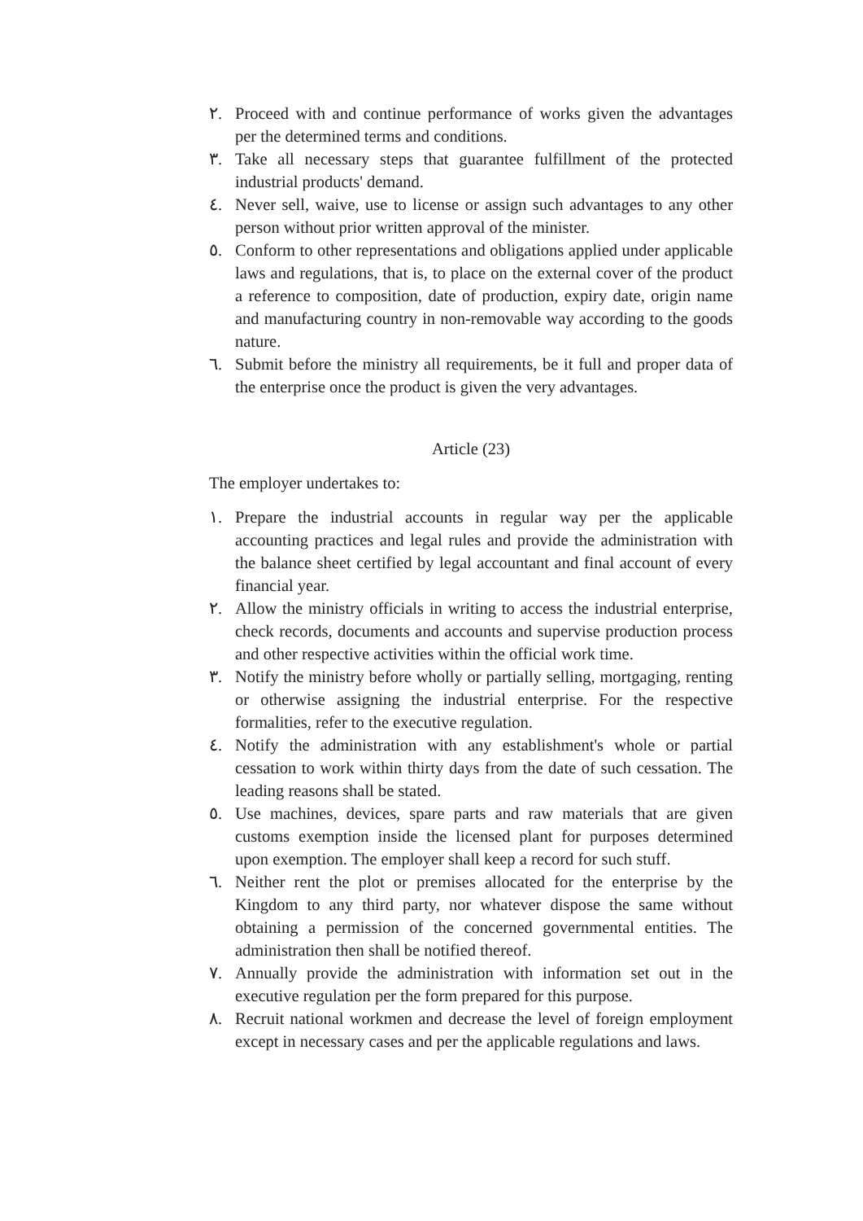٢. Proceed with and continue performance of works given the advantages per the determined terms and conditions.
٣. Take all necessary steps that guarantee fulfillment of the protected industrial products' demand.
٤. Never sell, waive, use to license or assign such advantages to any other person without prior written approval of the minister.
٥. Conform to other representations and obligations applied under applicable laws and regulations, that is, to place on the external cover of the product a reference to composition, date of production, expiry date, origin name and manufacturing country in non-removable way according to the goods nature.
٦. Submit before the ministry all requirements, be it full and proper data of the enterprise once the product is given the very advantages.
Article (23)
The employer undertakes to:
١. Prepare the industrial accounts in regular way per the applicable accounting practices and legal rules and provide the administration with the balance sheet certified by legal accountant and final account of every financial year.
٢. Allow the ministry officials in writing to access the industrial enterprise, check records, documents and accounts and supervise production process and other respective activities within the official work time.
٣. Notify the ministry before wholly or partially selling, mortgaging, renting or otherwise assigning the industrial enterprise. For the respective formalities, refer to the executive regulation.
٤. Notify the administration with any establishment's whole or partial cessation to work within thirty days from the date of such cessation. The leading reasons shall be stated.
٥. Use machines, devices, spare parts and raw materials that are given customs exemption inside the licensed plant for purposes determined upon exemption. The employer shall keep a record for such stuff.
٦. Neither rent the plot or premises allocated for the enterprise by the Kingdom to any third party, nor whatever dispose the same without obtaining a permission of the concerned governmental entities. The administration then shall be notified thereof.
٧. Annually provide the administration with information set out in the executive regulation per the form prepared for this purpose.
٨. Recruit national workmen and decrease the level of foreign employment except in necessary cases and per the applicable regulations and laws.